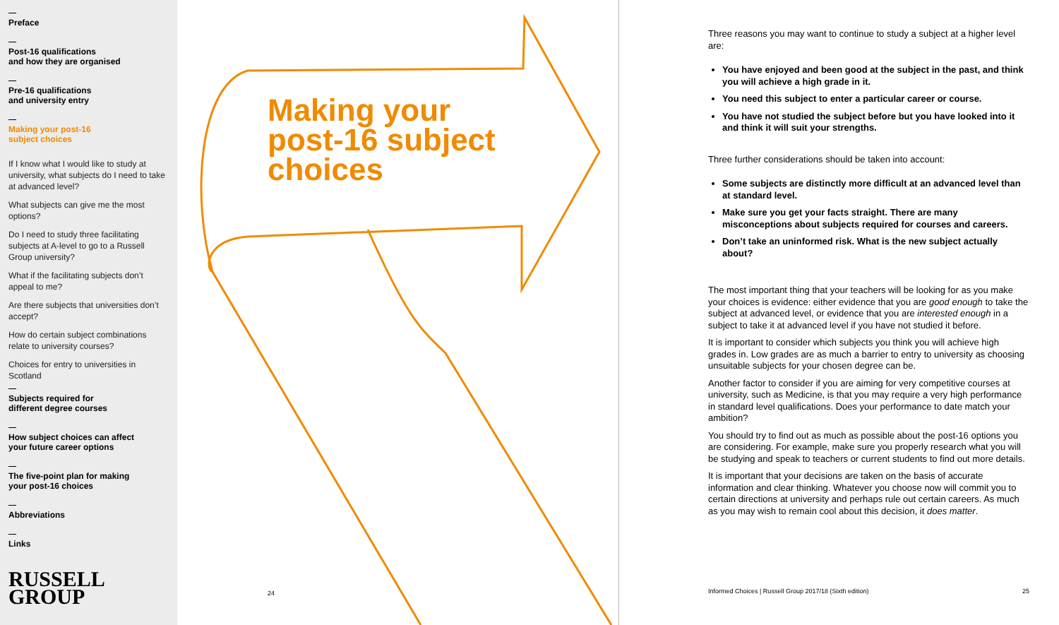Preface
Post-16 qualifications
and how they are organised
Pre-16 qualifications
and university entry
Making your post-16
subject choices
If I know what I would like to study at university, what subjects do I need to take at advanced level?
What subjects can give me the most options?
Do I need to study three facilitating subjects at A-level to go to a Russell Group university?
What if the facilitating subjects don’t appeal to me?
Are there subjects that universities don’t accept?
How do certain subject combinations relate to university courses?
Choices for entry to universities in Scotland
Subjects required for
different degree courses
How subject choices can affect
your future career options
The five-point plan for making
your post-16 choices
Abbreviations
Links
RUSSELL
GROUP
Making your
post-16 subject
choices
24
Three reasons you may want to continue to study a subject at a higher level are:
You have enjoyed and been good at the subject in the past, and think you will achieve a high grade in it.
You need this subject to enter a particular career or course.
You have not studied the subject before but you have looked into it and think it will suit your strengths.
Three further considerations should be taken into account:
Some subjects are distinctly more difficult at an advanced level than at standard level.
Make sure you get your facts straight. There are many misconceptions about subjects required for courses and careers.
Don’t take an uninformed risk. What is the new subject actually about?
The most important thing that your teachers will be looking for as you make your choices is evidence: either evidence that you are good enough to take the subject at advanced level, or evidence that you are interested enough in a subject to take it at advanced level if you have not studied it before.
It is important to consider which subjects you think you will achieve high grades in. Low grades are as much a barrier to entry to university as choosing unsuitable subjects for your chosen degree can be.
Another factor to consider if you are aiming for very competitive courses at university, such as Medicine, is that you may require a very high performance in standard level qualifications. Does your performance to date match your ambition?
You should try to find out as much as possible about the post-16 options you are considering. For example, make sure you properly research what you will be studying and speak to teachers or current students to find out more details.
It is important that your decisions are taken on the basis of accurate information and clear thinking. Whatever you choose now will commit you to certain directions at university and perhaps rule out certain careers. As much as you may wish to remain cool about this decision, it does matter.
Informed Choices | Russell Group 2017/18 (Sixth edition) 25